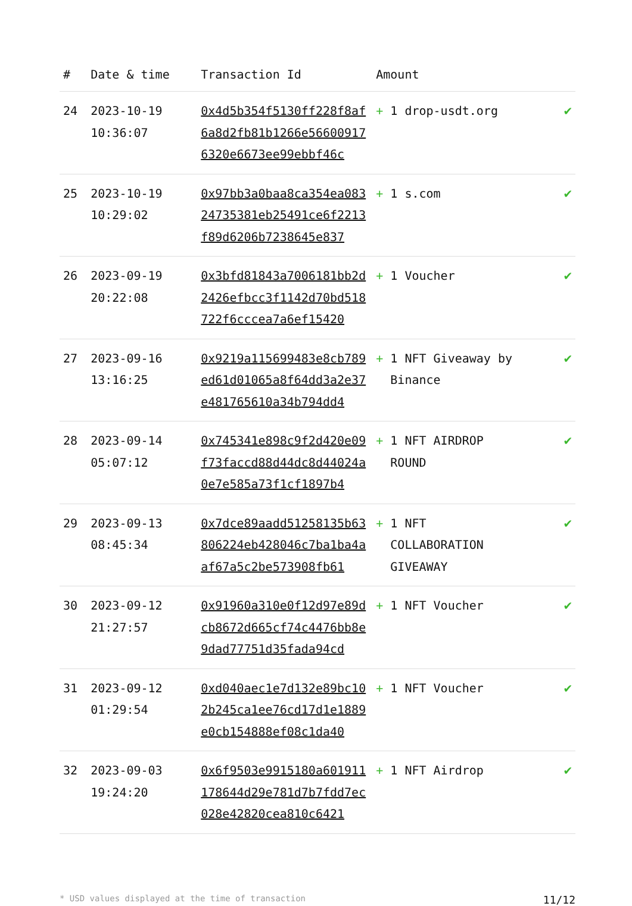| # | Date & time | Transaction Id | Amount | |
| --- | --- | --- | --- | --- |
| 24 | 2023-10-19 10:36:07 | 0x4d5b354f5130ff228f8af6a8d2fb81b1266e566009176320e6673ee99ebbf46c | + 1 drop-usdt.org | ✔ |
| 25 | 2023-10-19 10:29:02 | 0x97bb3a0baa8ca354ea08324735381eb25491ce6f2213f89d6206b7238645e837 | + 1 s.com | ✔ |
| 26 | 2023-09-19 20:22:08 | 0x3bfd81843a7006181bb2d2426efbcc3f1142d70bd518722f6cccea7a6ef15420 | + 1 Voucher | ✔ |
| 27 | 2023-09-16 13:16:25 | 0x9219a115699483e8cb789ed61d01065a8f64dd3a2e37e481765610a34b794dd4 | + 1 NFT Giveaway by Binance | ✔ |
| 28 | 2023-09-14 05:07:12 | 0x745341e898c9f2d420e09f73faccd88d44dc8d44024a0e7e585a73f1cf1897b4 | + 1 NFT AIRDROP ROUND | ✔ |
| 29 | 2023-09-13 08:45:34 | 0x7dce89aadd51258135b63806224eb428046c7ba1ba4aaf67a5c2be573908fb61 | + 1 NFT COLLABORATION GIVEAWAY | ✔ |
| 30 | 2023-09-12 21:27:57 | 0x91960a310e0f12d97e89dcb8672d665cf74c4476bb8e9dad77751d35fada94cd | + 1 NFT Voucher | ✔ |
| 31 | 2023-09-12 01:29:54 | 0xd040aec1e7d132e89bc102b245ca1ee76cd17d1e1889e0cb154888ef08c1da40 | + 1 NFT Voucher | ✔ |
| 32 | 2023-09-03 19:24:20 | 0x6f9503e9915180a601911178644d29e781d7b7fdd7ec028e42820cea810c6421 | + 1 NFT Airdrop | ✔ |
* USD values displayed at the time of transaction 11/12